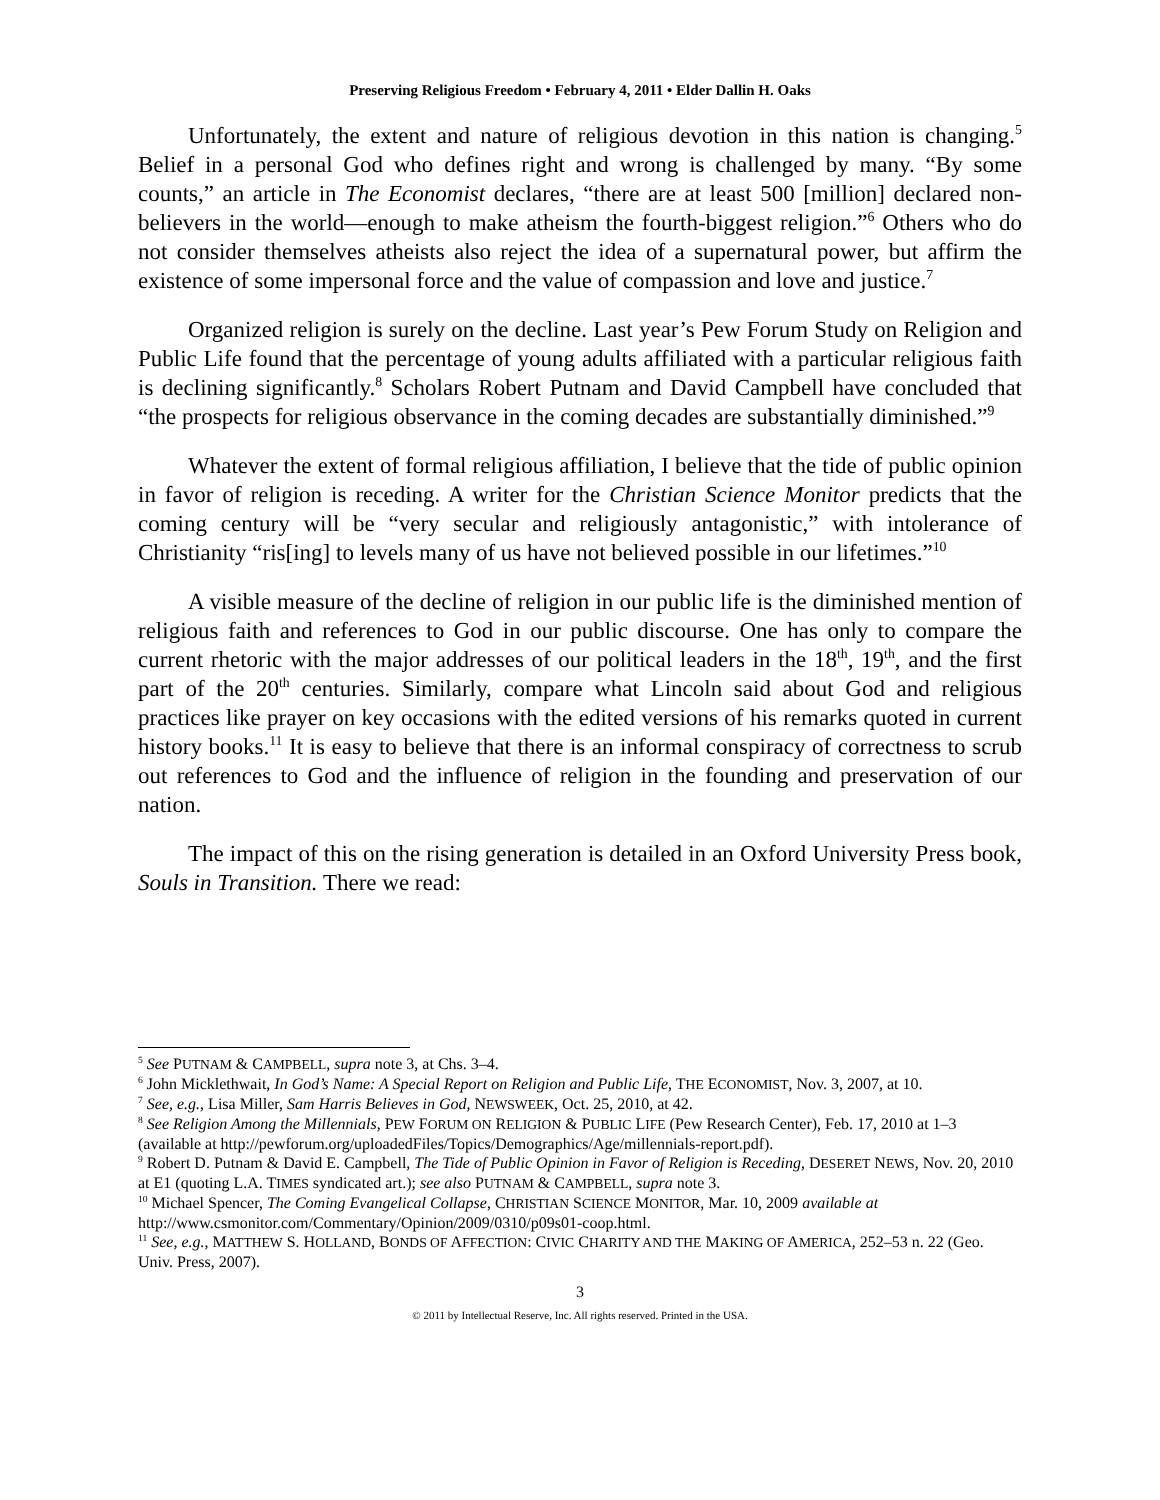Preserving Religious Freedom • February 4, 2011 • Elder Dallin H. Oaks
Unfortunately, the extent and nature of religious devotion in this nation is changing.<sup>5</sup> Belief in a personal God who defines right and wrong is challenged by many. “By some counts,” an article in The Economist declares, “there are at least 500 [million] declared non-believers in the world—enough to make atheism the fourth-biggest religion.”<sup>6</sup> Others who do not consider themselves atheists also reject the idea of a supernatural power, but affirm the existence of some impersonal force and the value of compassion and love and justice.<sup>7</sup>
Organized religion is surely on the decline. Last year’s Pew Forum Study on Religion and Public Life found that the percentage of young adults affiliated with a particular religious faith is declining significantly.<sup>8</sup> Scholars Robert Putnam and David Campbell have concluded that “the prospects for religious observance in the coming decades are substantially diminished.”<sup>9</sup>
Whatever the extent of formal religious affiliation, I believe that the tide of public opinion in favor of religion is receding. A writer for the Christian Science Monitor predicts that the coming century will be “very secular and religiously antagonistic,” with intolerance of Christianity “ris[ing] to levels many of us have not believed possible in our lifetimes.”<sup>10</sup>
A visible measure of the decline of religion in our public life is the diminished mention of religious faith and references to God in our public discourse. One has only to compare the current rhetoric with the major addresses of our political leaders in the 18<sup>th</sup>, 19<sup>th</sup>, and the first part of the 20<sup>th</sup> centuries. Similarly, compare what Lincoln said about God and religious practices like prayer on key occasions with the edited versions of his remarks quoted in current history books.<sup>11</sup> It is easy to believe that there is an informal conspiracy of correctness to scrub out references to God and the influence of religion in the founding and preservation of our nation.
The impact of this on the rising generation is detailed in an Oxford University Press book, Souls in Transition. There we read:
<sup>5</sup> See PUTNAM & CAMPBELL, supra note 3, at Chs. 3–4.
<sup>6</sup> John Micklethwait, In God’s Name: A Special Report on Religion and Public Life, THE ECONOMIST, Nov. 3, 2007, at 10.
<sup>7</sup> See, e.g., Lisa Miller, Sam Harris Believes in God, NEWSWEEK, Oct. 25, 2010, at 42.
<sup>8</sup> See Religion Among the Millennials, PEW FORUM ON RELIGION & PUBLIC LIFE (Pew Research Center), Feb. 17, 2010 at 1–3 (available at http://pewforum.org/uploadedFiles/Topics/Demographics/Age/millennials-report.pdf).
<sup>9</sup> Robert D. Putnam & David E. Campbell, The Tide of Public Opinion in Favor of Religion is Receding, DESERET NEWS, Nov. 20, 2010 at E1 (quoting L.A. TIMES syndicated art.); see also PUTNAM & CAMPBELL, supra note 3.
<sup>10</sup> Michael Spencer, The Coming Evangelical Collapse, CHRISTIAN SCIENCE MONITOR, Mar. 10, 2009 available at http://www.csmonitor.com/Commentary/Opinion/2009/0310/p09s01-coop.html.
<sup>11</sup> See, e.g., MATTHEW S. HOLLAND, BONDS OF AFFECTION: CIVIC CHARITY AND THE MAKING OF AMERICA, 252–53 n. 22 (Geo. Univ. Press, 2007).
3
© 2011 by Intellectual Reserve, Inc. All rights reserved. Printed in the USA.